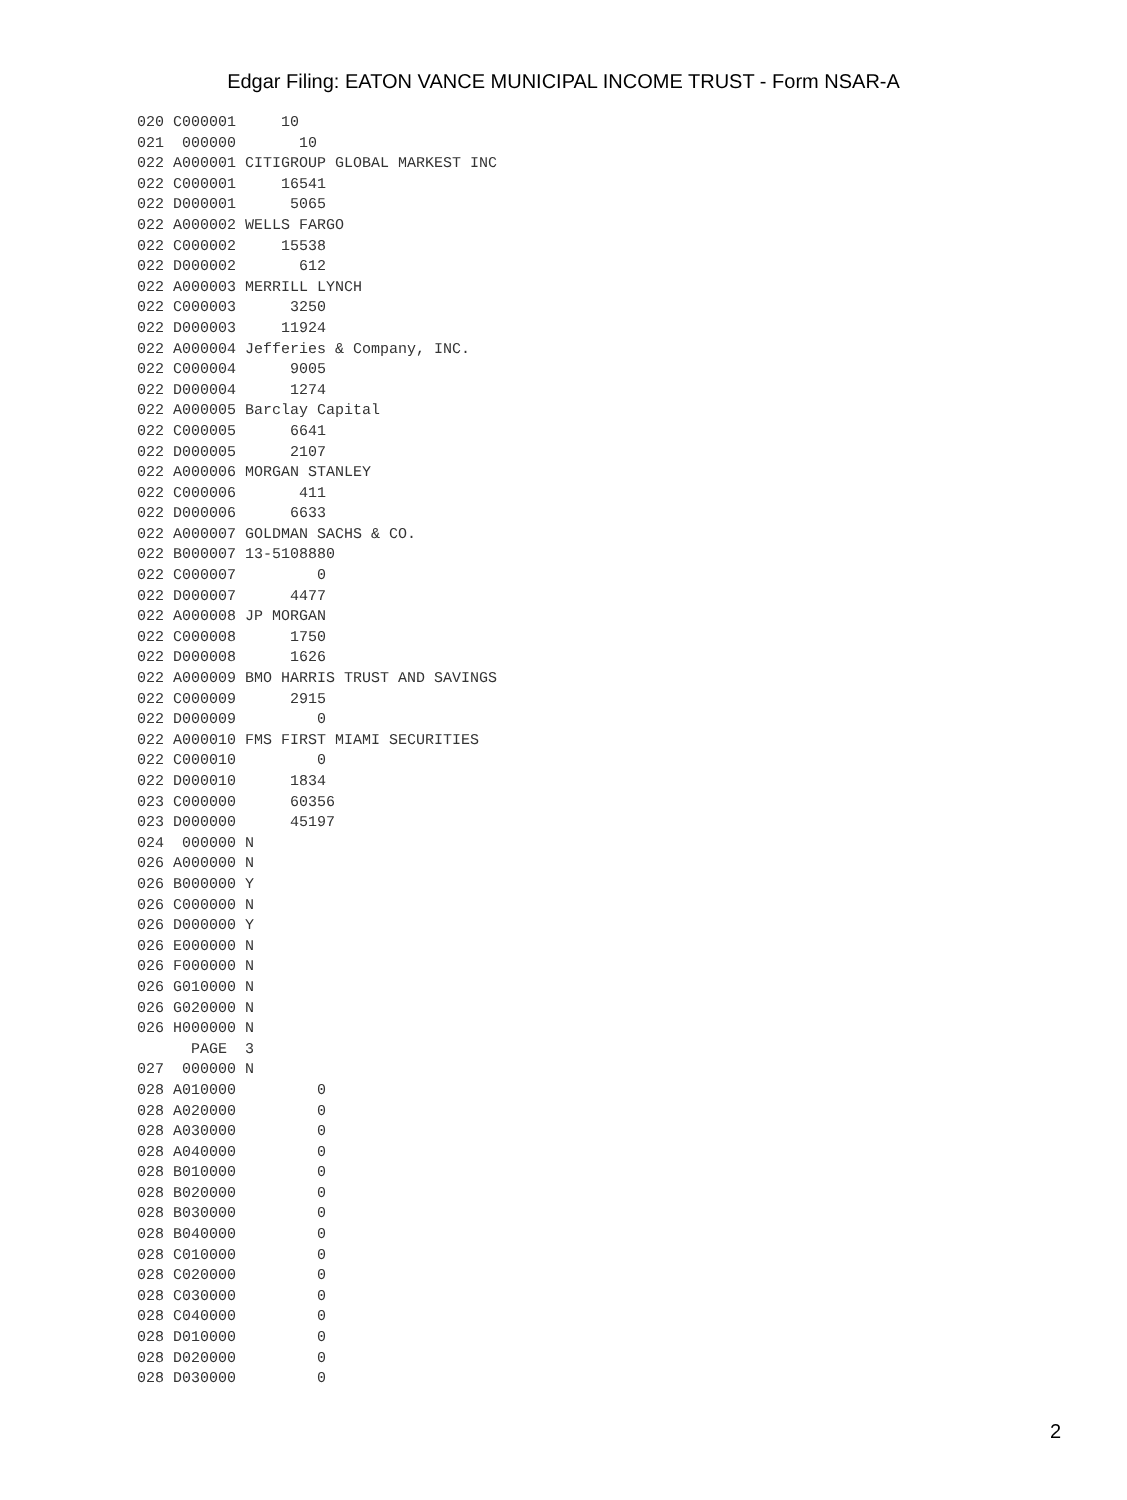Edgar Filing: EATON VANCE MUNICIPAL INCOME TRUST - Form NSAR-A
020 C000001     10
021  000000       10
022 A000001 CITIGROUP GLOBAL MARKEST INC
022 C000001     16541
022 D000001      5065
022 A000002 WELLS FARGO
022 C000002     15538
022 D000002       612
022 A000003 MERRILL LYNCH
022 C000003      3250
022 D000003     11924
022 A000004 Jefferies & Company, INC.
022 C000004      9005
022 D000004      1274
022 A000005 Barclay Capital
022 C000005      6641
022 D000005      2107
022 A000006 MORGAN STANLEY
022 C000006       411
022 D000006      6633
022 A000007 GOLDMAN SACHS & CO.
022 B000007 13-5108880
022 C000007         0
022 D000007      4477
022 A000008 JP MORGAN
022 C000008      1750
022 D000008      1626
022 A000009 BMO HARRIS TRUST AND SAVINGS
022 C000009      2915
022 D000009         0
022 A000010 FMS FIRST MIAMI SECURITIES
022 C000010         0
022 D000010      1834
023 C000000      60356
023 D000000      45197
024  000000 N
026 A000000 N
026 B000000 Y
026 C000000 N
026 D000000 Y
026 E000000 N
026 F000000 N
026 G010000 N
026 G020000 N
026 H000000 N
      PAGE  3
027  000000 N
028 A010000         0
028 A020000         0
028 A030000         0
028 A040000         0
028 B010000         0
028 B020000         0
028 B030000         0
028 B040000         0
028 C010000         0
028 C020000         0
028 C030000         0
028 C040000         0
028 D010000         0
028 D020000         0
028 D030000         0
2